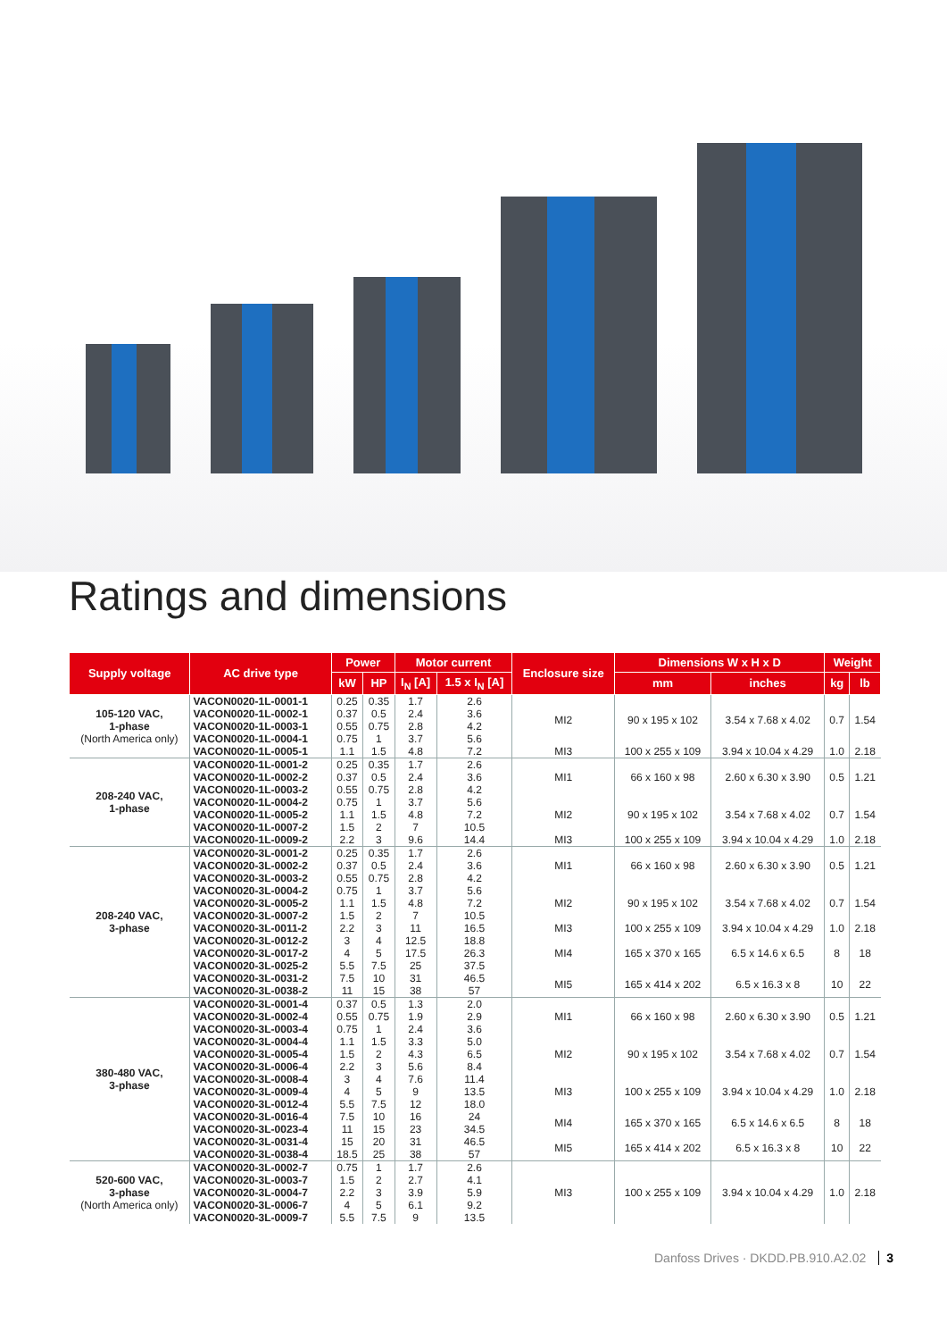Ratings and dimensions
| Supply voltage | AC drive type | Power | | Motor current | | Enclosure size | Dimensions W x H x D | | Weight | |
| --- | --- | --- | --- | --- | --- | --- | --- | --- | --- | --- |
| | | kW | HP | I<sub>N</sub> [A] | 1.5 x I<sub>N</sub> [A] | | mm | inches | kg | lb |
| 105-120 VAC, 1-phase (North America only) | VACON0020-1L-0001-1 | 0.25 | 0.35 | 1.7 | 2.6 | MI2 | 90 x 195 x 102 | 3.54 x 7.68 x 4.02 | 0.7 | 1.54 |
| | VACON0020-1L-0002-1 | 0.37 | 0.5 | 2.4 | 3.6 | | | | | |
| | VACON0020-1L-0003-1 | 0.55 | 0.75 | 2.8 | 4.2 | | | | | |
| | VACON0020-1L-0004-1 | 0.75 | 1 | 3.7 | 5.6 | | | | | |
| | VACON0020-1L-0005-1 | 1.1 | 1.5 | 4.8 | 7.2 | MI3 | 100 x 255 x 109 | 3.94 x 10.04 x 4.29 | 1.0 | 2.18 |
| 208-240 VAC, 1-phase | VACON0020-1L-0001-2 | 0.25 | 0.35 | 1.7 | 2.6 | MI1 | 66 x 160 x 98 | 2.60 x 6.30 x 3.90 | 0.5 | 1.21 |
| | VACON0020-1L-0002-2 | 0.37 | 0.5 | 2.4 | 3.6 | | | | | |
| | VACON0020-1L-0003-2 | 0.55 | 0.75 | 2.8 | 4.2 | | | | | |
| | VACON0020-1L-0004-2 | 0.75 | 1 | 3.7 | 5.6 | MI2 | 90 x 195 x 102 | 3.54 x 7.68 x 4.02 | 0.7 | 1.54 |
| | VACON0020-1L-0005-2 | 1.1 | 1.5 | 4.8 | 7.2 | | | | | |
| | VACON0020-1L-0007-2 | 1.5 | 2 | 7 | 10.5 | | | | | |
| | VACON0020-1L-0009-2 | 2.2 | 3 | 9.6 | 14.4 | MI3 | 100 x 255 x 109 | 3.94 x 10.04 x 4.29 | 1.0 | 2.18 |
| 208-240 VAC, 3-phase | VACON0020-3L-0001-2 | 0.25 | 0.35 | 1.7 | 2.6 | MI1 | 66 x 160 x 98 | 2.60 x 6.30 x 3.90 | 0.5 | 1.21 |
| | VACON0020-3L-0002-2 | 0.37 | 0.5 | 2.4 | 3.6 | | | | | |
| | VACON0020-3L-0003-2 | 0.55 | 0.75 | 2.8 | 4.2 | | | | | |
| | VACON0020-3L-0004-2 | 0.75 | 1 | 3.7 | 5.6 | MI2 | 90 x 195 x 102 | 3.54 x 7.68 x 4.02 | 0.7 | 1.54 |
| | VACON0020-3L-0005-2 | 1.1 | 1.5 | 4.8 | 7.2 | | | | | |
| | VACON0020-3L-0007-2 | 1.5 | 2 | 7 | 10.5 | | | | | |
| | VACON0020-3L-0011-2 | 2.2 | 3 | 11 | 16.5 | MI3 | 100 x 255 x 109 | 3.94 x 10.04 x 4.29 | 1.0 | 2.18 |
| | VACON0020-3L-0012-2 | 3 | 4 | 12.5 | 18.8 | MI4 | 165 x 370 x 165 | 6.5 x 14.6 x 6.5 | 8 | 18 |
| | VACON0020-3L-0017-2 | 4 | 5 | 17.5 | 26.3 | | | | | |
| | VACON0020-3L-0025-2 | 5.5 | 7.5 | 25 | 37.5 | | | | | |
| | VACON0020-3L-0031-2 | 7.5 | 10 | 31 | 46.5 | MI5 | 165 x 414 x 202 | 6.5 x 16.3 x 8 | 10 | 22 |
| | VACON0020-3L-0038-2 | 11 | 15 | 38 | 57 | | | | | |
| 380-480 VAC, 3-phase | VACON0020-3L-0001-4 | 0.37 | 0.5 | 1.3 | 2.0 | MI1 | 66 x 160 x 98 | 2.60 x 6.30 x 3.90 | 0.5 | 1.21 |
| | VACON0020-3L-0002-4 | 0.55 | 0.75 | 1.9 | 2.9 | | | | | |
| | VACON0020-3L-0003-4 | 0.75 | 1 | 2.4 | 3.6 | | | | | |
| | VACON0020-3L-0004-4 | 1.1 | 1.5 | 3.3 | 5.0 | MI2 | 90 x 195 x 102 | 3.54 x 7.68 x 4.02 | 0.7 | 1.54 |
| | VACON0020-3L-0005-4 | 1.5 | 2 | 4.3 | 6.5 | | | | | |
| | VACON0020-3L-0006-4 | 2.2 | 3 | 5.6 | 8.4 | | | | | |
| | VACON0020-3L-0008-4 | 3 | 4 | 7.6 | 11.4 | MI3 | 100 x 255 x 109 | 3.94 x 10.04 x 4.29 | 1.0 | 2.18 |
| | VACON0020-3L-0009-4 | 4 | 5 | 9 | 13.5 | | | | | |
| | VACON0020-3L-0012-4 | 5.5 | 7.5 | 12 | 18.0 | | | | | |
| | VACON0020-3L-0016-4 | 7.5 | 10 | 16 | 24 | MI4 | 165 x 370 x 165 | 6.5 x 14.6 x 6.5 | 8 | 18 |
| | VACON0020-3L-0023-4 | 11 | 15 | 23 | 34.5 | | | | | |
| | VACON0020-3L-0031-4 | 15 | 20 | 31 | 46.5 | MI5 | 165 x 414 x 202 | 6.5 x 16.3 x 8 | 10 | 22 |
| | VACON0020-3L-0038-4 | 18.5 | 25 | 38 | 57 | | | | | |
| 520-600 VAC, 3-phase (North America only) | VACON0020-3L-0002-7 | 0.75 | 1 | 1.7 | 2.6 | MI3 | 100 x 255 x 109 | 3.94 x 10.04 x 4.29 | 1.0 | 2.18 |
| | VACON0020-3L-0003-7 | 1.5 | 2 | 2.7 | 4.1 | | | | | |
| | VACON0020-3L-0004-7 | 2.2 | 3 | 3.9 | 5.9 | | | | | |
| | VACON0020-3L-0006-7 | 4 | 5 | 6.1 | 9.2 | | | | | |
| | VACON0020-3L-0009-7 | 5.5 | 7.5 | 9 | 13.5 | | | | | |
Danfoss Drives · DKDD.PB.910.A2.02 3